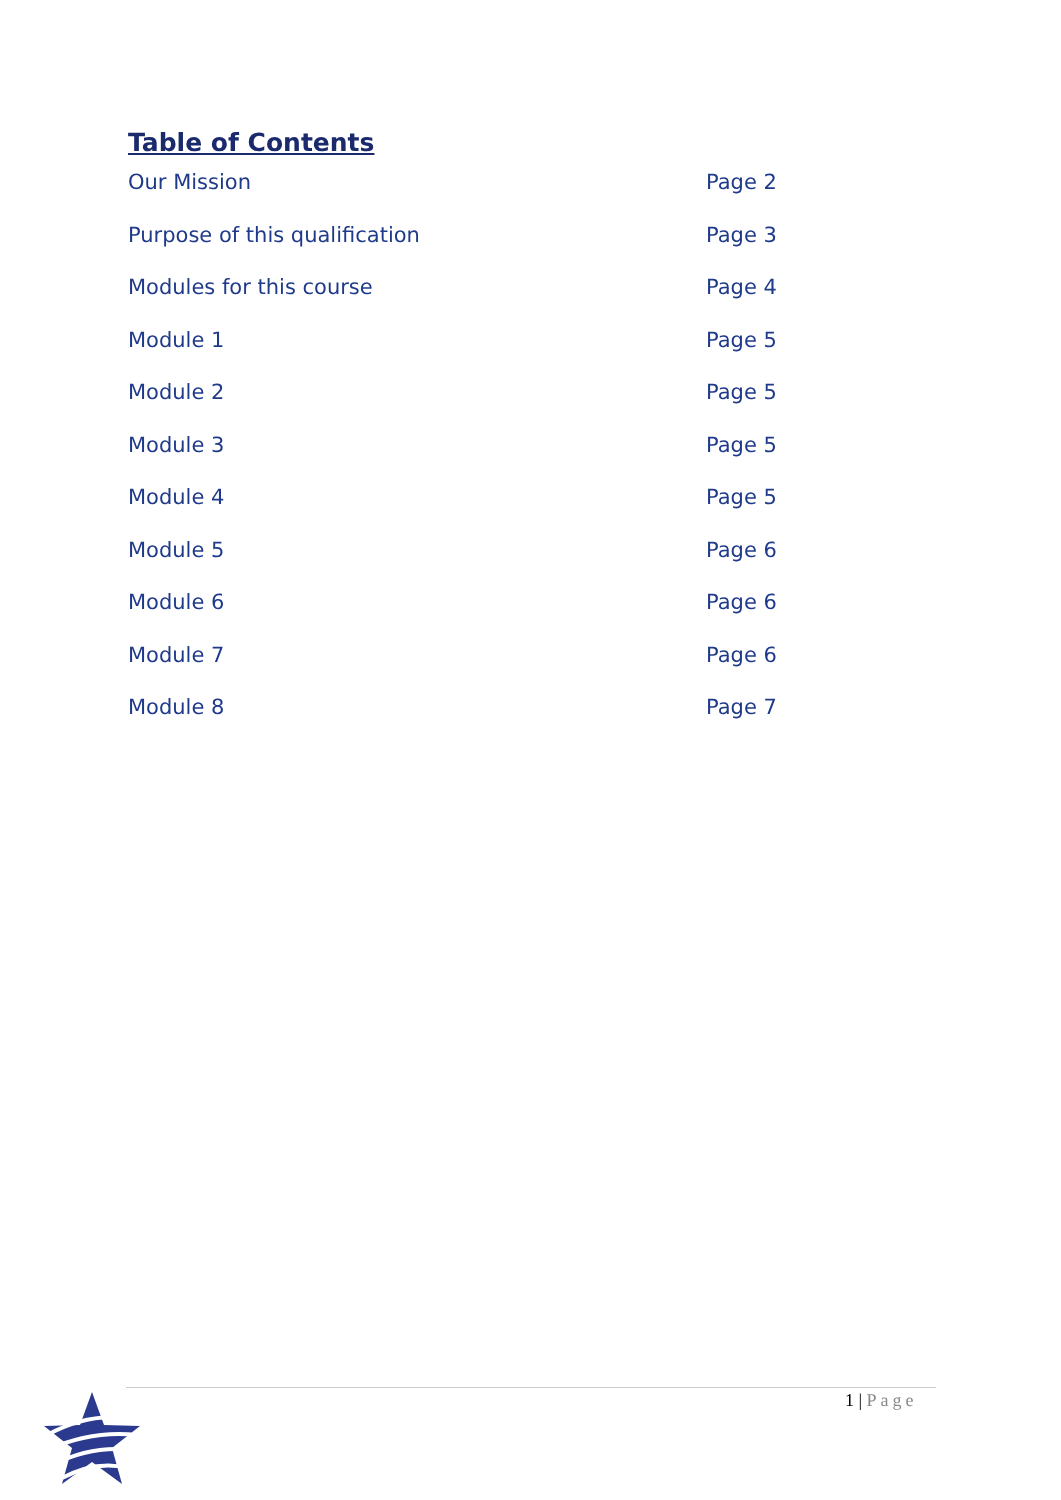Table of Contents
Our Mission Page 2
Purpose of this qualification Page 3
Modules for this course Page 4
Module 1 Page 5
Module 2 Page 5
Module 3 Page 5
Module 4 Page 5
Module 5 Page 6
Module 6 Page 6
Module 7 Page 6
Module 8 Page 7
1 | Page